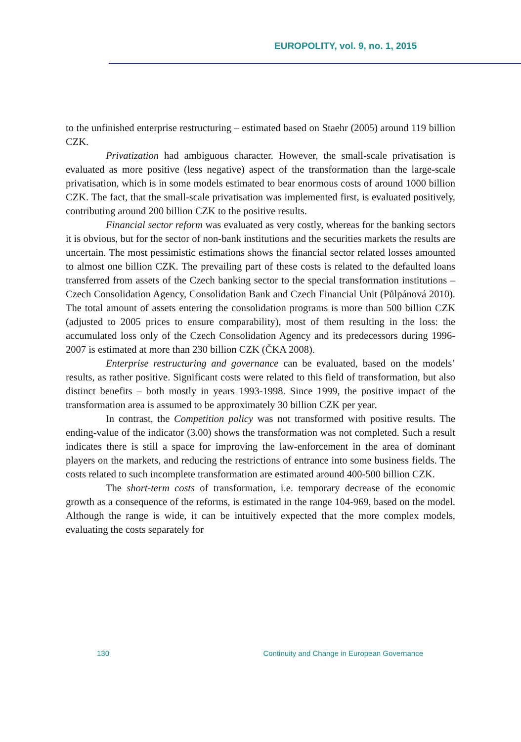EUROPOLITY, vol. 9, no. 1, 2015
to the unfinished enterprise restructuring – estimated based on Staehr (2005) around 119 billion CZK.
Privatization had ambiguous character. However, the small-scale privatisation is evaluated as more positive (less negative) aspect of the transformation than the large-scale privatisation, which is in some models estimated to bear enormous costs of around 1000 billion CZK. The fact, that the small-scale privatisation was implemented first, is evaluated positively, contributing around 200 billion CZK to the positive results.
Financial sector reform was evaluated as very costly, whereas for the banking sectors it is obvious, but for the sector of non-bank institutions and the securities markets the results are uncertain. The most pessimistic estimations shows the financial sector related losses amounted to almost one billion CZK. The prevailing part of these costs is related to the defaulted loans transferred from assets of the Czech banking sector to the special transformation institutions – Czech Consolidation Agency, Consolidation Bank and Czech Financial Unit (Půlpánová 2010). The total amount of assets entering the consolidation programs is more than 500 billion CZK (adjusted to 2005 prices to ensure comparability), most of them resulting in the loss: the accumulated loss only of the Czech Consolidation Agency and its predecessors during 1996-2007 is estimated at more than 230 billion CZK (ČKA 2008).
Enterprise restructuring and governance can be evaluated, based on the models’ results, as rather positive. Significant costs were related to this field of transformation, but also distinct benefits – both mostly in years 1993-1998. Since 1999, the positive impact of the transformation area is assumed to be approximately 30 billion CZK per year.
In contrast, the Competition policy was not transformed with positive results. The ending-value of the indicator (3.00) shows the transformation was not completed. Such a result indicates there is still a space for improving the law-enforcement in the area of dominant players on the markets, and reducing the restrictions of entrance into some business fields. The costs related to such incomplete transformation are estimated around 400-500 billion CZK.
The short-term costs of transformation, i.e. temporary decrease of the economic growth as a consequence of the reforms, is estimated in the range 104-969, based on the model. Although the range is wide, it can be intuitively expected that the more complex models, evaluating the costs separately for
130 Continuity and Change in European Governance